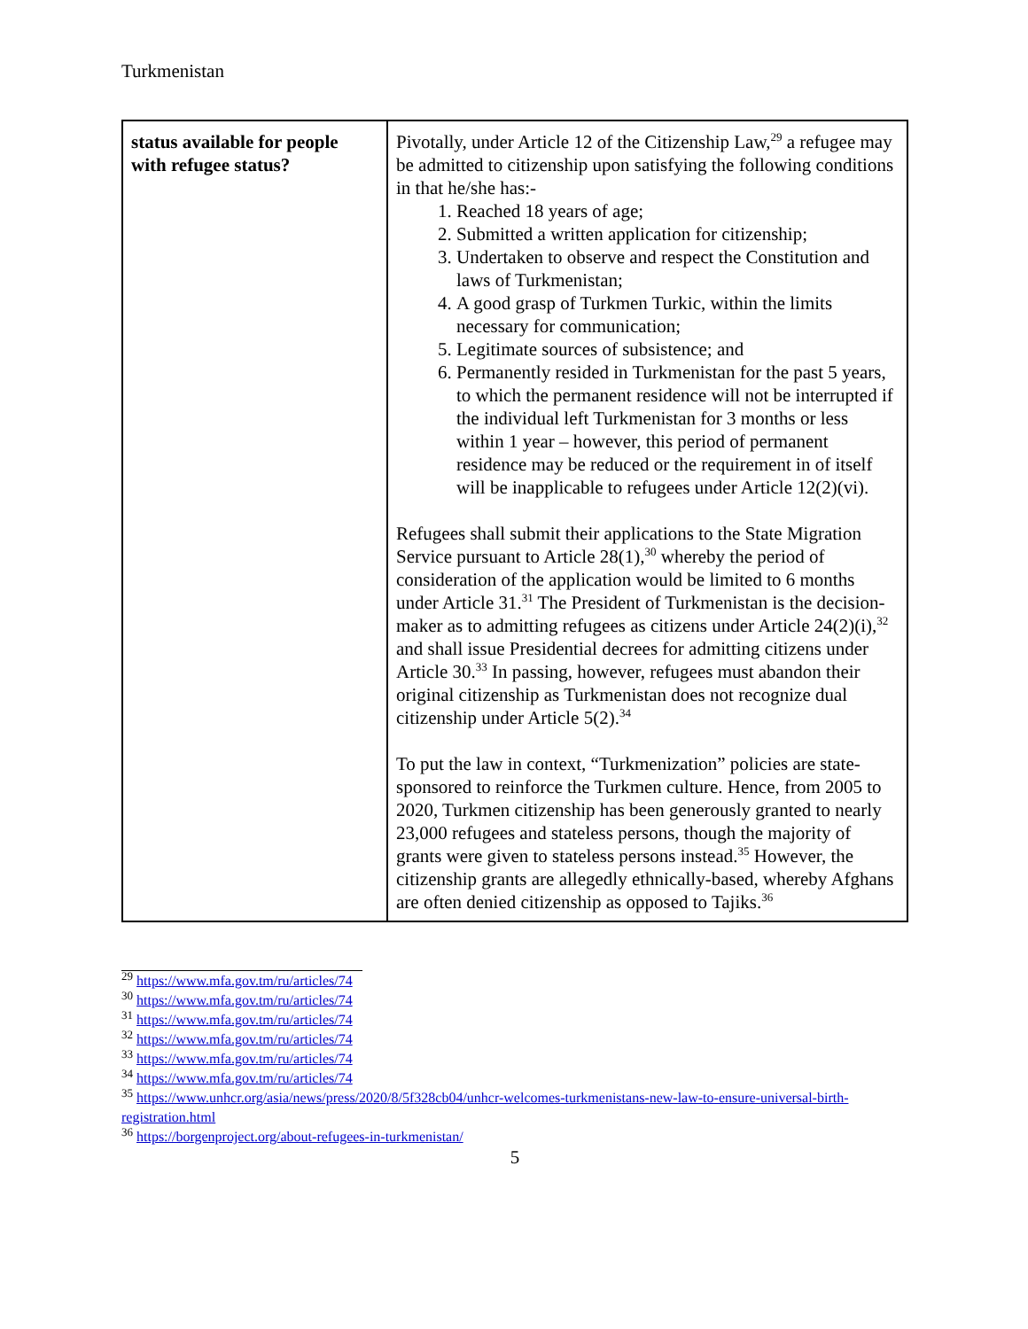Turkmenistan
| status available for people with refugee status? | Pivotally, under Article 12 of the Citizenship Law,<sup>29</sup> a refugee may be admitted to citizenship upon satisfying the following conditions in that he/she has:- 1. Reached 18 years of age; 2. Submitted a written application for citizenship; 3. Undertaken to observe and respect the Constitution and laws of Turkmenistan; 4. A good grasp of Turkmen Turkic, within the limits necessary for communication; 5. Legitimate sources of subsistence; and 6. Permanently resided in Turkmenistan for the past 5 years, to which the permanent residence will not be interrupted if the individual left Turkmenistan for 3 months or less within 1 year – however, this period of permanent residence may be reduced or the requirement in of itself will be inapplicable to refugees under Article 12(2)(vi). Refugees shall submit their applications to the State Migration Service pursuant to Article 28(1),<sup>30</sup> whereby the period of consideration of the application would be limited to 6 months under Article 31.<sup>31</sup> The President of Turkmenistan is the decision-maker as to admitting refugees as citizens under Article 24(2)(i),<sup>32</sup> and shall issue Presidential decrees for admitting citizens under Article 30.<sup>33</sup> In passing, however, refugees must abandon their original citizenship as Turkmenistan does not recognize dual citizenship under Article 5(2).<sup>34</sup> To put the law in context, “Turkmenization” policies are state-sponsored to reinforce the Turkmen culture. Hence, from 2005 to 2020, Turkmen citizenship has been generously granted to nearly 23,000 refugees and stateless persons, though the majority of grants were given to stateless persons instead.<sup>35</sup> However, the citizenship grants are allegedly ethnically-based, whereby Afghans are often denied citizenship as opposed to Tajiks.<sup>36</sup> |
<sup>29</sup> https://www.mfa.gov.tm/ru/articles/74
<sup>30</sup> https://www.mfa.gov.tm/ru/articles/74
<sup>31</sup> https://www.mfa.gov.tm/ru/articles/74
<sup>32</sup> https://www.mfa.gov.tm/ru/articles/74
<sup>33</sup> https://www.mfa.gov.tm/ru/articles/74
<sup>34</sup> https://www.mfa.gov.tm/ru/articles/74
<sup>35</sup> https://www.unhcr.org/asia/news/press/2020/8/5f328cb04/unhcr-welcomes-turkmenistans-new-law-to-ensure-universal-birth-registration.html
<sup>36</sup> https://borgenproject.org/about-refugees-in-turkmenistan/
5